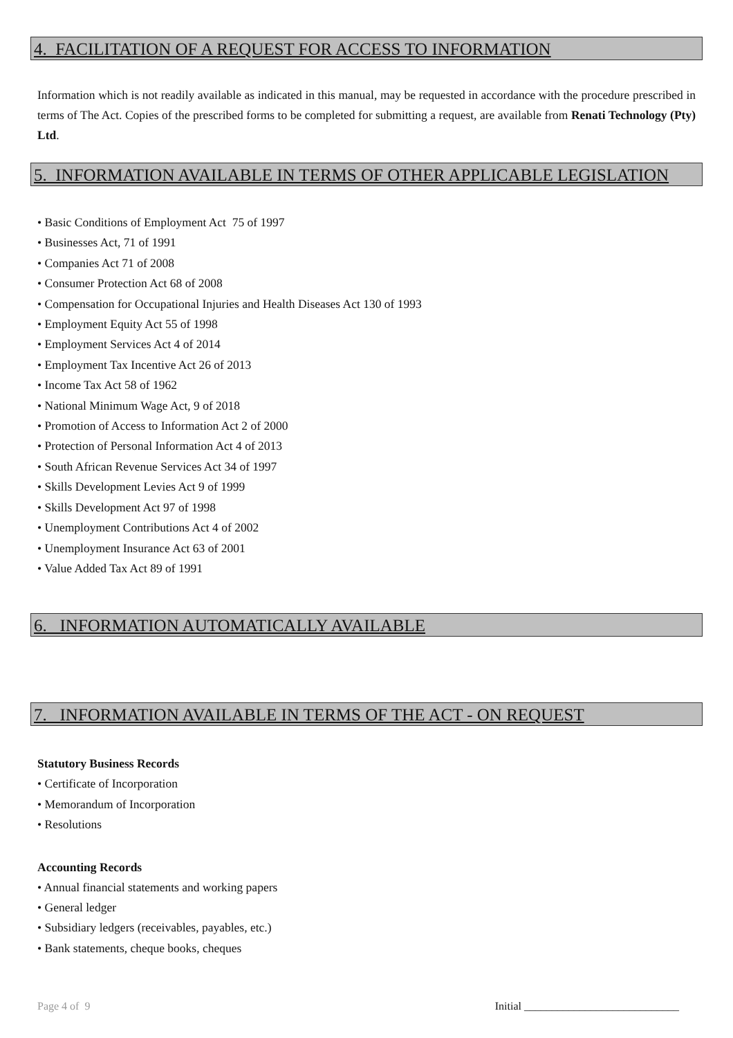4. FACILITATION OF A REQUEST FOR ACCESS TO INFORMATION
Information which is not readily available as indicated in this manual, may be requested in accordance with the procedure prescribed in terms of The Act. Copies of the prescribed forms to be completed for submitting a request, are available from Renati Technology (Pty) Ltd.
5. INFORMATION AVAILABLE IN TERMS OF OTHER APPLICABLE LEGISLATION
• Basic Conditions of Employment Act 75 of 1997
• Businesses Act, 71 of 1991
• Companies Act 71 of 2008
• Consumer Protection Act 68 of 2008
• Compensation for Occupational Injuries and Health Diseases Act 130 of 1993
• Employment Equity Act 55 of 1998
• Employment Services Act 4 of 2014
• Employment Tax Incentive Act 26 of 2013
• Income Tax Act 58 of 1962
• National Minimum Wage Act, 9 of 2018
• Promotion of Access to Information Act 2 of 2000
• Protection of Personal Information Act 4 of 2013
• South African Revenue Services Act 34 of 1997
• Skills Development Levies Act 9 of 1999
• Skills Development Act 97 of 1998
• Unemployment Contributions Act 4 of 2002
• Unemployment Insurance Act 63 of 2001
• Value Added Tax Act 89 of 1991
6. INFORMATION AUTOMATICALLY AVAILABLE
7. INFORMATION AVAILABLE IN TERMS OF THE ACT - ON REQUEST
Statutory Business Records
• Certificate of Incorporation
• Memorandum of Incorporation
• Resolutions
Accounting Records
• Annual financial statements and working papers
• General ledger
• Subsidiary ledgers (receivables, payables, etc.)
• Bank statements, cheque books, cheques
Page 4 of 9 Initial ____________________________